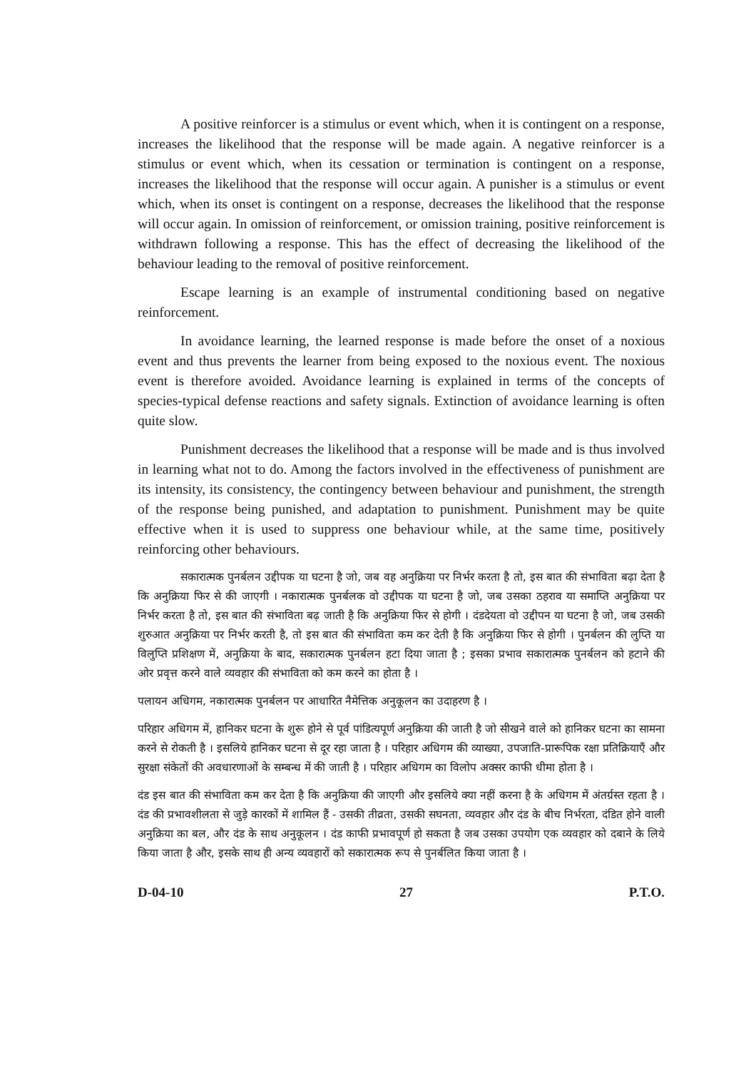A positive reinforcer is a stimulus or event which, when it is contingent on a response, increases the likelihood that the response will be made again. A negative reinforcer is a stimulus or event which, when its cessation or termination is contingent on a response, increases the likelihood that the response will occur again. A punisher is a stimulus or event which, when its onset is contingent on a response, decreases the likelihood that the response will occur again. In omission of reinforcement, or omission training, positive reinforcement is withdrawn following a response. This has the effect of decreasing the likelihood of the behaviour leading to the removal of positive reinforcement.
Escape learning is an example of instrumental conditioning based on negative reinforcement.
In avoidance learning, the learned response is made before the onset of a noxious event and thus prevents the learner from being exposed to the noxious event. The noxious event is therefore avoided. Avoidance learning is explained in terms of the concepts of species-typical defense reactions and safety signals. Extinction of avoidance learning is often quite slow.
Punishment decreases the likelihood that a response will be made and is thus involved in learning what not to do. Among the factors involved in the effectiveness of punishment are its intensity, its consistency, the contingency between behaviour and punishment, the strength of the response being punished, and adaptation to punishment. Punishment may be quite effective when it is used to suppress one behaviour while, at the same time, positively reinforcing other behaviours.
सकारात्मक पुनर्बलन उद्दीपक या घटना है जो, जब वह अनुक्रिया पर निर्भर करता है तो, इस बात की संभाविता बढ़ा देता है कि अनुक्रिया फिर से की जाएगी । नकारात्मक पुनर्बलक वो उद्दीपक या घटना है जो, जब उसका ठहराव या समाप्ति अनुक्रिया पर निर्भर करता है तो, इस बात की संभाविता बढ़ जाती है कि अनुक्रिया फिर से होगी । दंडदेयता वो उद्दीपन या घटना है जो, जब उसकी शुरुआत अनुक्रिया पर निर्भर करती है, तो इस बात की संभाविता कम कर देती है कि अनुक्रिया फिर से होगी । पुनर्बलन की लुप्ति या विलुप्ति प्रशिक्षण में, अनुक्रिया के बाद, सकारात्मक पुनर्बलन हटा दिया जाता है ; इसका प्रभाव सकारात्मक पुनर्बलन को हटाने की ओर प्रवृत्त करने वाले व्यवहार की संभाविता को कम करने का होता है ।
पलायन अधिगम, नकारात्मक पुनर्बलन पर आधारित नैमेत्तिक अनुकूलन का उदाहरण है ।
परिहार अधिगम में, हानिकर घटना के शुरू होने से पूर्व पांडित्यपूर्ण अनुक्रिया की जाती है जो सीखने वाले को हानिकर घटना का सामना करने से रोकती है । इसलिये हानिकर घटना से दूर रहा जाता है । परिहार अधिगम की व्याख्या, उपजाति-प्रारूपिक रक्षा प्रतिक्रियाएँ और सुरक्षा संकेतों की अवधारणाओं के सम्बन्ध में की जाती है । परिहार अधिगम का विलोप अक्सर काफी धीमा होता है ।
दंड इस बात की संभाविता कम कर देता है कि अनुक्रिया की जाएगी और इसलिये क्या नहीं करना है के अधिगम में अंतर्ग्रस्त रहता है । दंड की प्रभावशीलता से जुड़े कारकों में शामिल हैं - उसकी तीव्रता, उसकी सघनता, व्यवहार और दंड के बीच निर्भरता, दंडित होने वाली अनुक्रिया का बल, और दंड के साथ अनुकूलन । दंड काफी प्रभावपूर्ण हो सकता है जब उसका उपयोग एक व्यवहार को दबाने के लिये किया जाता है और, इसके साथ ही अन्य व्यवहारों को सकारात्मक रूप से पुनर्बलित किया जाता है ।
D-04-10 27 P.T.O.